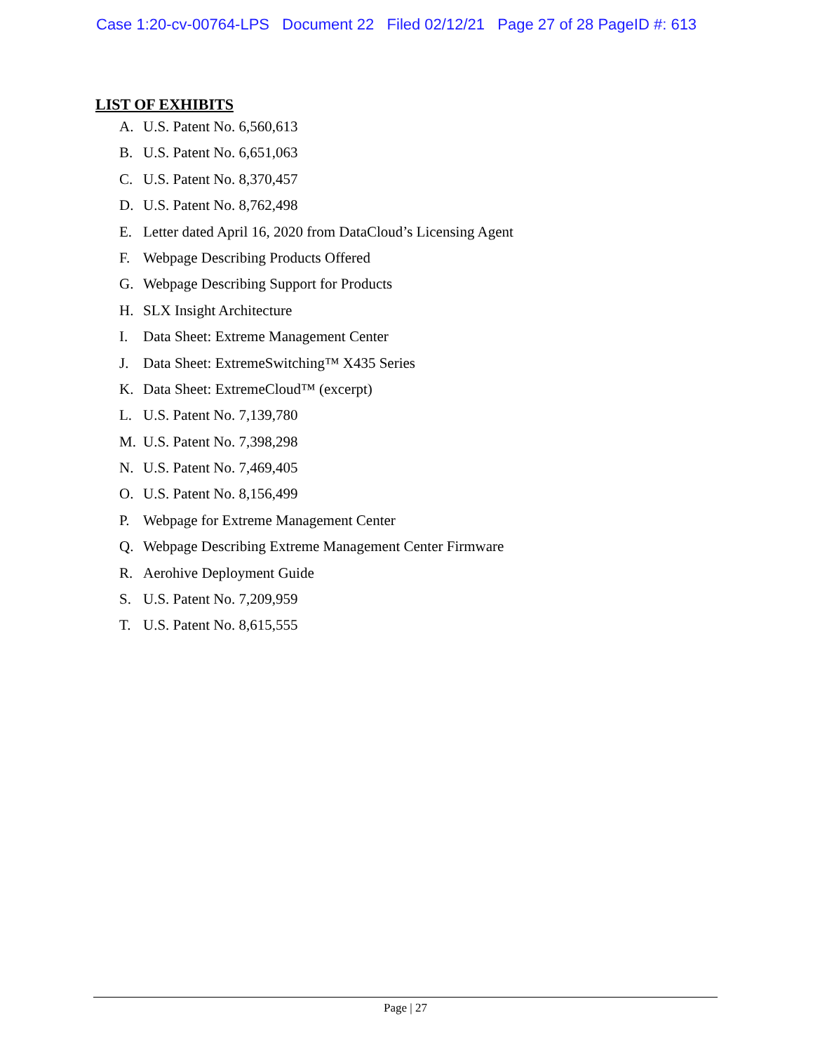Case 1:20-cv-00764-LPS Document 22 Filed 02/12/21 Page 27 of 28 PageID #: 613
LIST OF EXHIBITS
A. U.S. Patent No. 6,560,613
B. U.S. Patent No. 6,651,063
C. U.S. Patent No. 8,370,457
D. U.S. Patent No. 8,762,498
E. Letter dated April 16, 2020 from DataCloud’s Licensing Agent
F. Webpage Describing Products Offered
G. Webpage Describing Support for Products
H. SLX Insight Architecture
I. Data Sheet: Extreme Management Center
J. Data Sheet: ExtremeSwitching™ X435 Series
K. Data Sheet: ExtremeCloud™ (excerpt)
L. U.S. Patent No. 7,139,780
M. U.S. Patent No. 7,398,298
N. U.S. Patent No. 7,469,405
O. U.S. Patent No. 8,156,499
P. Webpage for Extreme Management Center
Q. Webpage Describing Extreme Management Center Firmware
R. Aerohive Deployment Guide
S. U.S. Patent No. 7,209,959
T. U.S. Patent No. 8,615,555
Page | 27